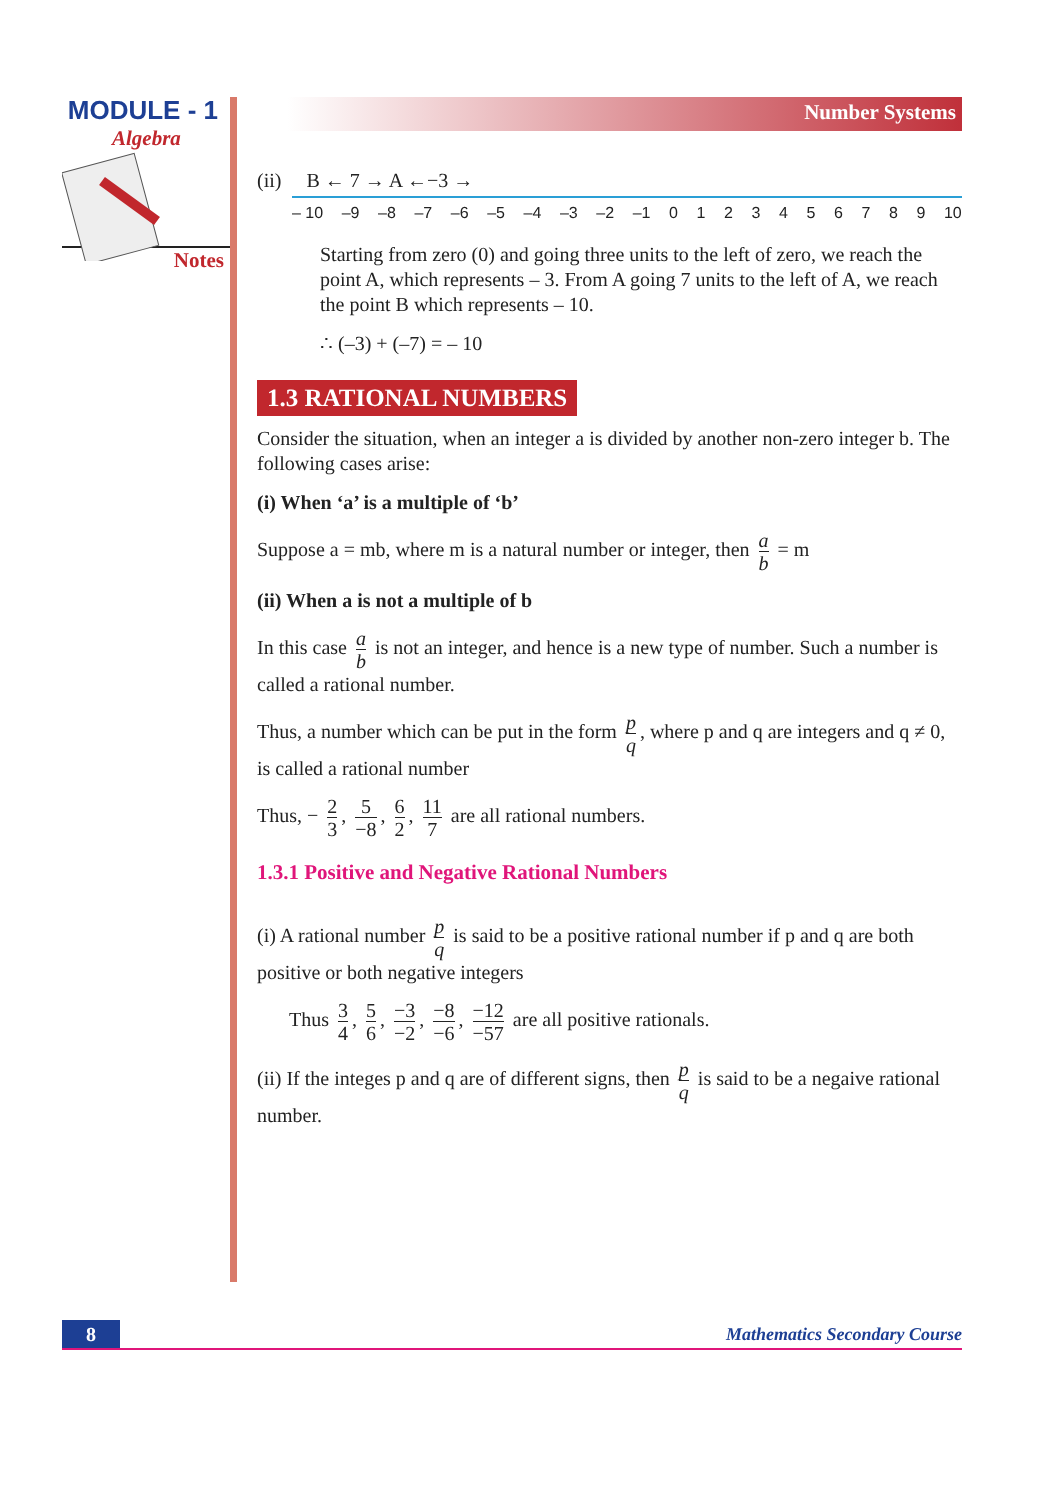MODULE - 1
Algebra
Notes
Number Systems
(ii) B ← 7 → A ←−3 →
– 10 –9 –8 –7 –6 –5 –4 –3 –2 –1 0123456789 10
Starting from zero (0) and going three units to the left of zero, we reach the point A, which represents – 3. From A going 7 units to the left of A, we reach the point B which represents – 10.
∴ (–3) + (–7) = – 10
1.3 RATIONAL NUMBERS
Consider the situation, when an integer a is divided by another non-zero integer b. The following cases arise:
(i) When ‘a’ is a multiple of ‘b’
Suppose a = mb, where m is a natural number or integer, then a b = m
(ii) When a is not a multiple of b
In this case a b is not an integer, and hence is a new type of number. Such a number is called a rational number.
Thus, a number which can be put in the form p q, where p and q are integers and q ≠ 0, is called a rational number
Thus, − 2 3, 5 −8, 6 2, 11 7 are all rational numbers.
1.3.1 Positive and Negative Rational Numbers
(i) A rational number p q is said to be a positive rational number if p and q are both positive or both negative integers
Thus 3 4, 5 6, −3 −2, −8 −6, −12 −57 are all positive rationals.
(ii) If the integes p and q are of different signs, then p q is said to be a negaive rational number.
8 Mathematics Secondary Course